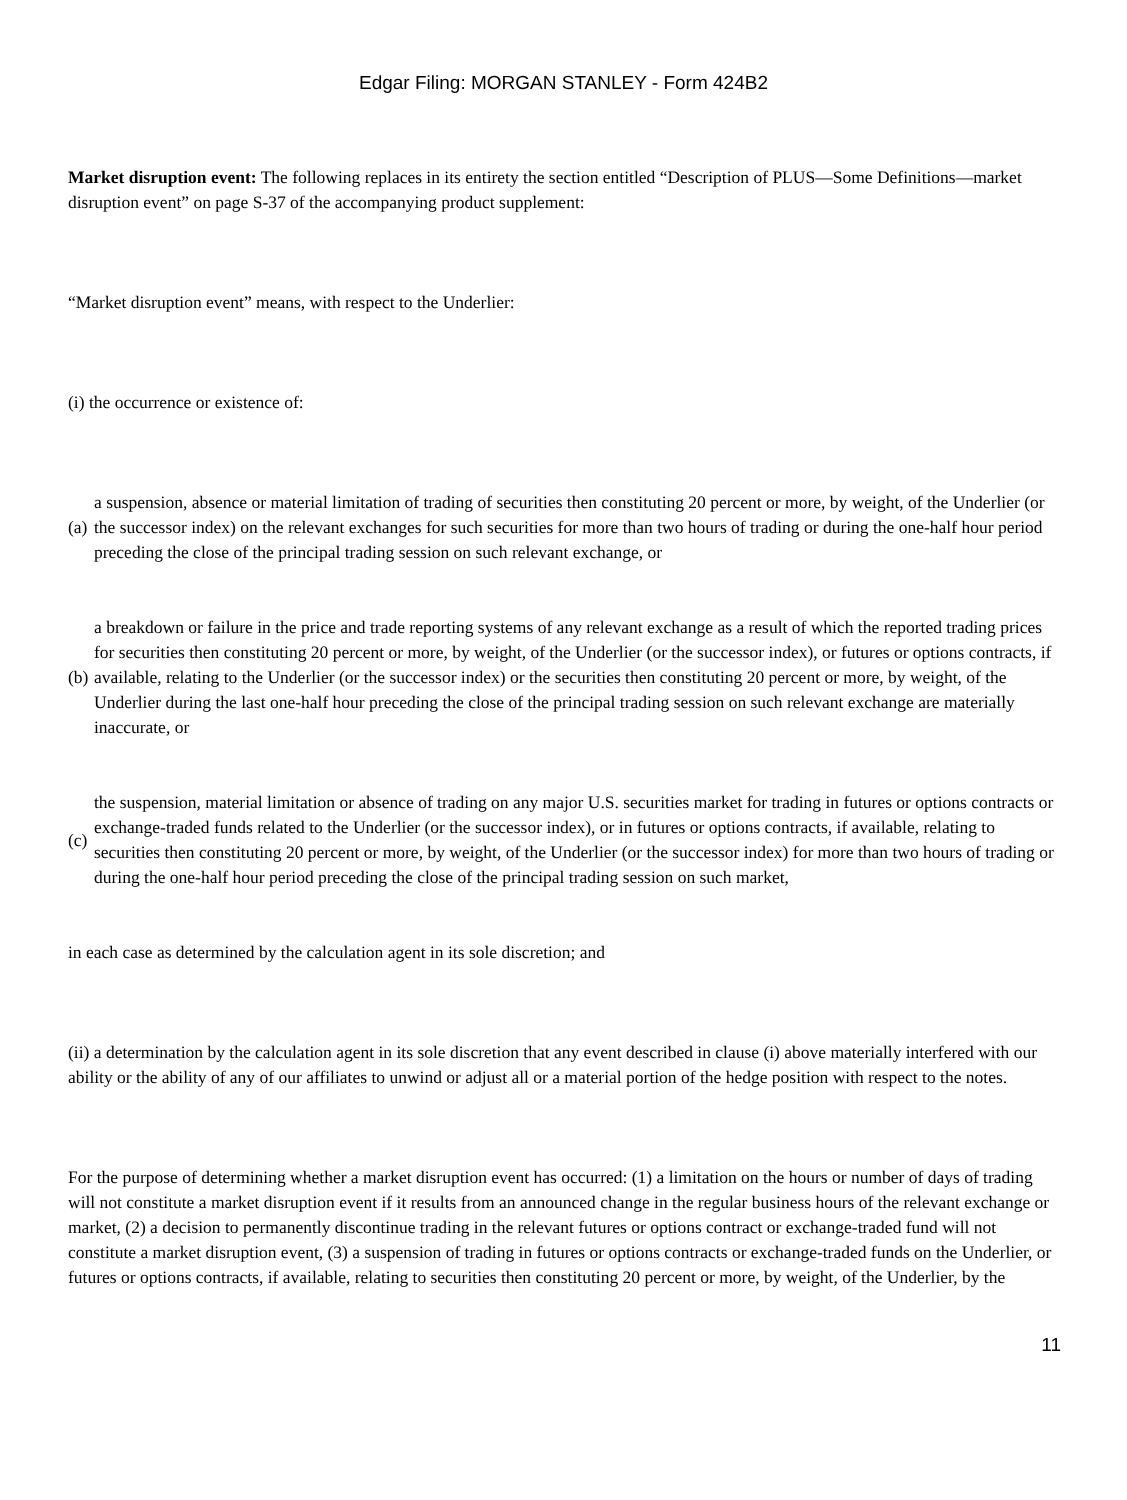Edgar Filing: MORGAN STANLEY - Form 424B2
Market disruption event: The following replaces in its entirety the section entitled “Description of PLUS—Some Definitions—market disruption event” on page S-37 of the accompanying product supplement:
“Market disruption event” means, with respect to the Underlier:
(i) the occurrence or existence of:
(a) a suspension, absence or material limitation of trading of securities then constituting 20 percent or more, by weight, of the Underlier (or the successor index) on the relevant exchanges for such securities for more than two hours of trading or during the one-half hour period preceding the close of the principal trading session on such relevant exchange, or
(b) a breakdown or failure in the price and trade reporting systems of any relevant exchange as a result of which the reported trading prices for securities then constituting 20 percent or more, by weight, of the Underlier (or the successor index), or futures or options contracts, if available, relating to the Underlier (or the successor index) or the securities then constituting 20 percent or more, by weight, of the Underlier during the last one-half hour preceding the close of the principal trading session on such relevant exchange are materially inaccurate, or
(c) the suspension, material limitation or absence of trading on any major U.S. securities market for trading in futures or options contracts or exchange-traded funds related to the Underlier (or the successor index), or in futures or options contracts, if available, relating to securities then constituting 20 percent or more, by weight, of the Underlier (or the successor index) for more than two hours of trading or during the one-half hour period preceding the close of the principal trading session on such market,
in each case as determined by the calculation agent in its sole discretion; and
(ii) a determination by the calculation agent in its sole discretion that any event described in clause (i) above materially interfered with our ability or the ability of any of our affiliates to unwind or adjust all or a material portion of the hedge position with respect to the notes.
For the purpose of determining whether a market disruption event has occurred: (1) a limitation on the hours or number of days of trading will not constitute a market disruption event if it results from an announced change in the regular business hours of the relevant exchange or market, (2) a decision to permanently discontinue trading in the relevant futures or options contract or exchange-traded fund will not constitute a market disruption event, (3) a suspension of trading in futures or options contracts or exchange-traded funds on the Underlier, or futures or options contracts, if available, relating to securities then constituting 20 percent or more, by weight, of the Underlier, by the
11